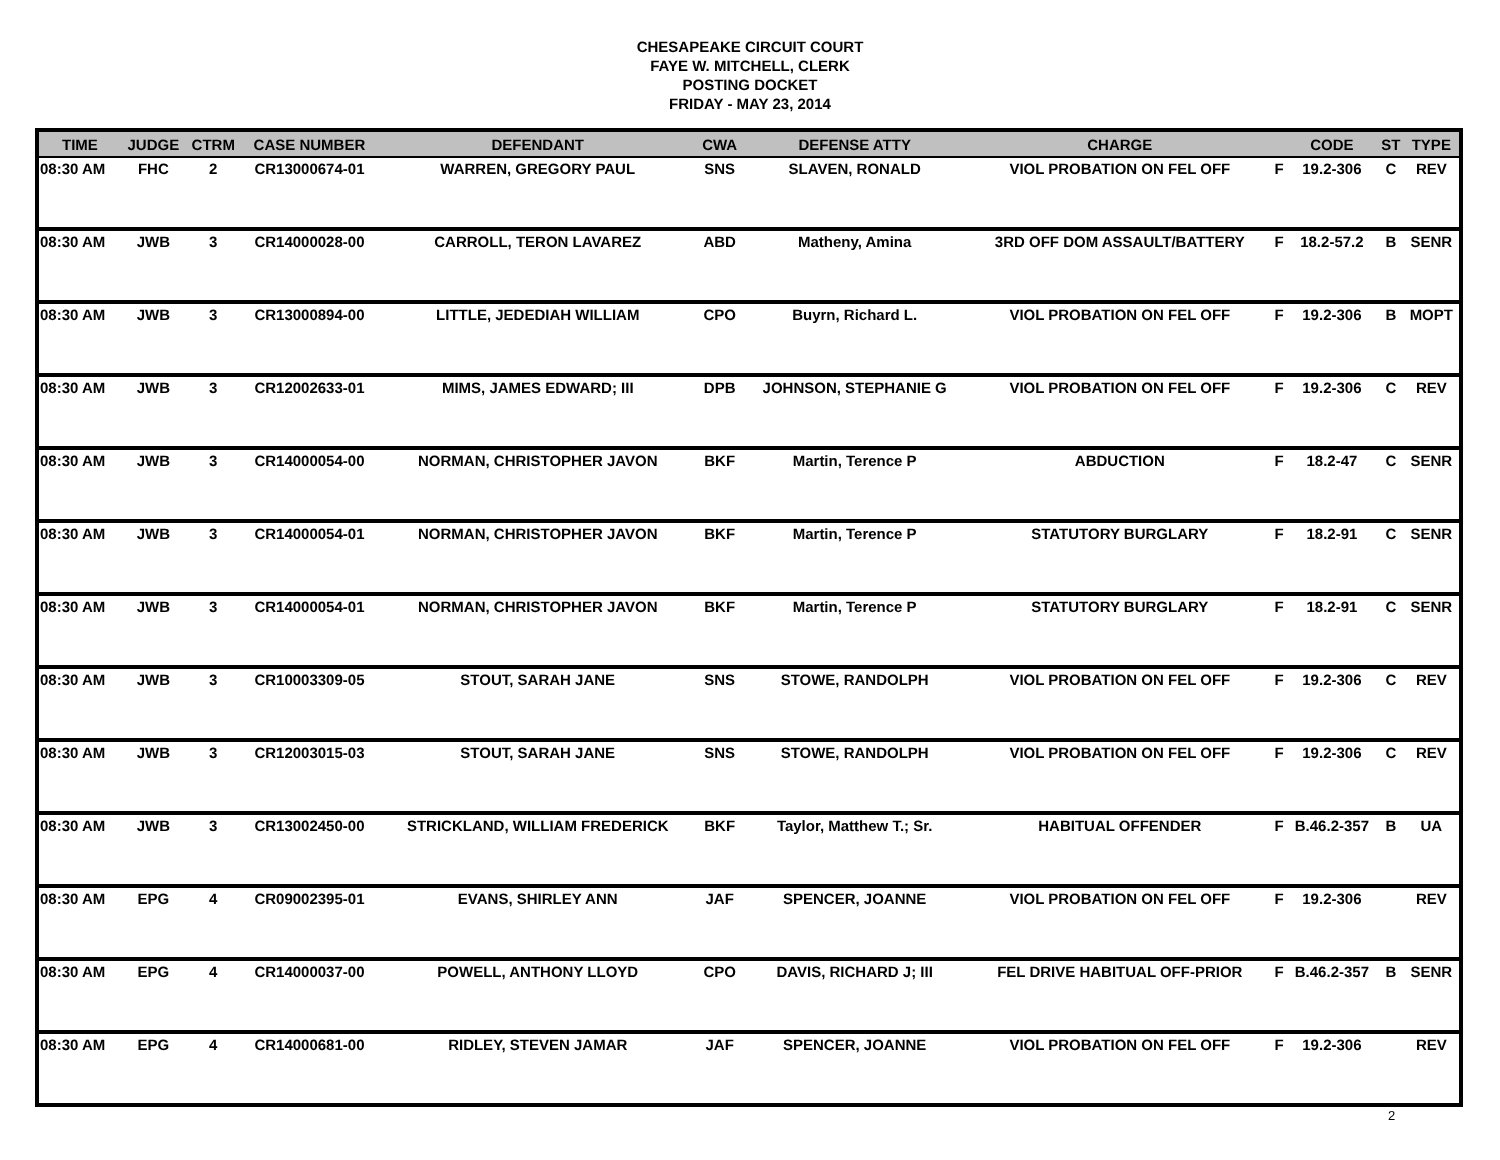CHESAPEAKE CIRCUIT COURT
FAYE W. MITCHELL, CLERK
POSTING DOCKET
FRIDAY - MAY 23, 2014
| TIME | JUDGE | CTRM | CASE NUMBER | DEFENDANT | CWA | DEFENSE ATTY | CHARGE | | CODE | ST | TYPE |
| --- | --- | --- | --- | --- | --- | --- | --- | --- | --- | --- | --- |
| 08:30 AM | FHC | 2 | CR13000674-01 | WARREN, GREGORY PAUL | SNS | SLAVEN, RONALD | VIOL PROBATION ON FEL OFF | F | 19.2-306 | C | REV |
| 08:30 AM | JWB | 3 | CR14000028-00 | CARROLL, TERON LAVAREZ | ABD | Matheny, Amina | 3RD OFF DOM ASSAULT/BATTERY | F | 18.2-57.2 | B | SENR |
| 08:30 AM | JWB | 3 | CR13000894-00 | LITTLE, JEDEDIAH WILLIAM | CPO | Buyrn, Richard L. | VIOL PROBATION ON FEL OFF | F | 19.2-306 | B | MOPT |
| 08:30 AM | JWB | 3 | CR12002633-01 | MIMS, JAMES EDWARD; III | DPB | JOHNSON, STEPHANIE G | VIOL PROBATION ON FEL OFF | F | 19.2-306 | C | REV |
| 08:30 AM | JWB | 3 | CR14000054-00 | NORMAN, CHRISTOPHER JAVON | BKF | Martin, Terence P | ABDUCTION | F | 18.2-47 | C | SENR |
| 08:30 AM | JWB | 3 | CR14000054-01 | NORMAN, CHRISTOPHER JAVON | BKF | Martin, Terence P | STATUTORY BURGLARY | F | 18.2-91 | C | SENR |
| 08:30 AM | JWB | 3 | CR14000054-01 | NORMAN, CHRISTOPHER JAVON | BKF | Martin, Terence P | STATUTORY BURGLARY | F | 18.2-91 | C | SENR |
| 08:30 AM | JWB | 3 | CR10003309-05 | STOUT, SARAH JANE | SNS | STOWE, RANDOLPH | VIOL PROBATION ON FEL OFF | F | 19.2-306 | C | REV |
| 08:30 AM | JWB | 3 | CR12003015-03 | STOUT, SARAH JANE | SNS | STOWE, RANDOLPH | VIOL PROBATION ON FEL OFF | F | 19.2-306 | C | REV |
| 08:30 AM | JWB | 3 | CR13002450-00 | STRICKLAND, WILLIAM FREDERICK | BKF | Taylor, Matthew T.; Sr. | HABITUAL OFFENDER | F | B.46.2-357 | B | UA |
| 08:30 AM | EPG | 4 | CR09002395-01 | EVANS, SHIRLEY ANN | JAF | SPENCER, JOANNE | VIOL PROBATION ON FEL OFF | F | 19.2-306 | | REV |
| 08:30 AM | EPG | 4 | CR14000037-00 | POWELL, ANTHONY LLOYD | CPO | DAVIS, RICHARD J; III | FEL DRIVE HABITUAL OFF-PRIOR | F | B.46.2-357 | B | SENR |
| 08:30 AM | EPG | 4 | CR14000681-00 | RIDLEY, STEVEN JAMAR | JAF | SPENCER, JOANNE | VIOL PROBATION ON FEL OFF | F | 19.2-306 | | REV |
2